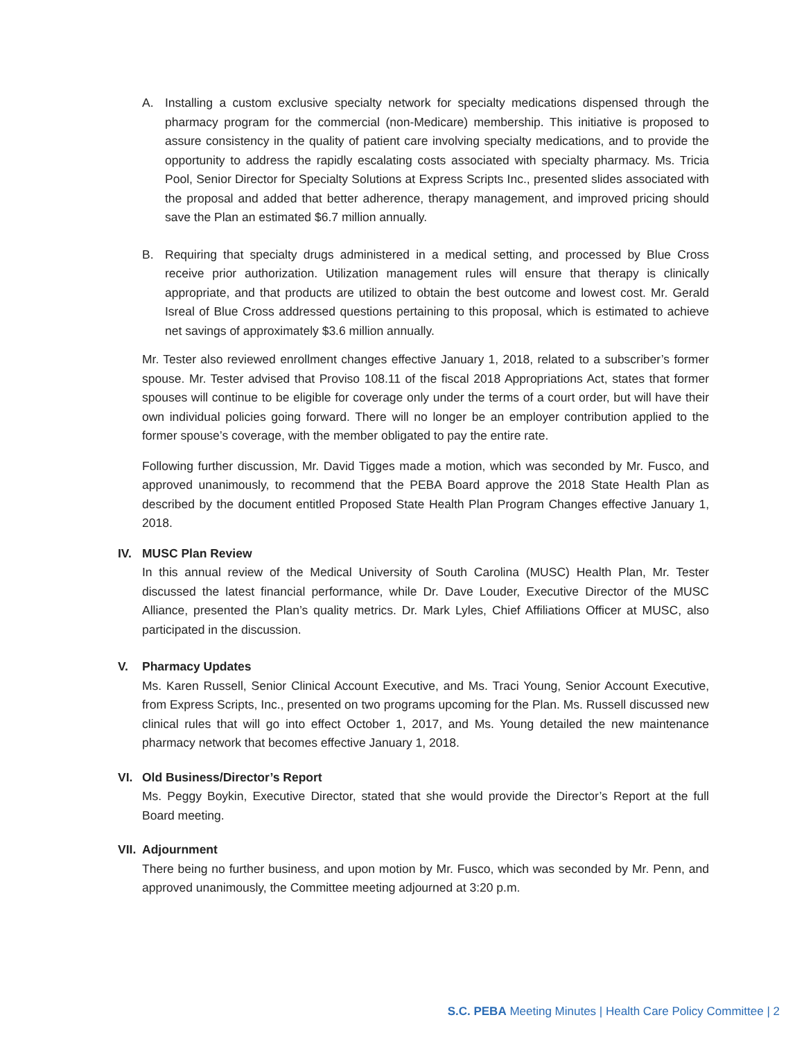A. Installing a custom exclusive specialty network for specialty medications dispensed through the pharmacy program for the commercial (non-Medicare) membership. This initiative is proposed to assure consistency in the quality of patient care involving specialty medications, and to provide the opportunity to address the rapidly escalating costs associated with specialty pharmacy. Ms. Tricia Pool, Senior Director for Specialty Solutions at Express Scripts Inc., presented slides associated with the proposal and added that better adherence, therapy management, and improved pricing should save the Plan an estimated $6.7 million annually.
B. Requiring that specialty drugs administered in a medical setting, and processed by Blue Cross receive prior authorization. Utilization management rules will ensure that therapy is clinically appropriate, and that products are utilized to obtain the best outcome and lowest cost. Mr. Gerald Isreal of Blue Cross addressed questions pertaining to this proposal, which is estimated to achieve net savings of approximately $3.6 million annually.
Mr. Tester also reviewed enrollment changes effective January 1, 2018, related to a subscriber’s former spouse. Mr. Tester advised that Proviso 108.11 of the fiscal 2018 Appropriations Act, states that former spouses will continue to be eligible for coverage only under the terms of a court order, but will have their own individual policies going forward. There will no longer be an employer contribution applied to the former spouse’s coverage, with the member obligated to pay the entire rate.
Following further discussion, Mr. David Tigges made a motion, which was seconded by Mr. Fusco, and approved unanimously, to recommend that the PEBA Board approve the 2018 State Health Plan as described by the document entitled Proposed State Health Plan Program Changes effective January 1, 2018.
IV. MUSC Plan Review
In this annual review of the Medical University of South Carolina (MUSC) Health Plan, Mr. Tester discussed the latest financial performance, while Dr. Dave Louder, Executive Director of the MUSC Alliance, presented the Plan’s quality metrics. Dr. Mark Lyles, Chief Affiliations Officer at MUSC, also participated in the discussion.
V. Pharmacy Updates
Ms. Karen Russell, Senior Clinical Account Executive, and Ms. Traci Young, Senior Account Executive, from Express Scripts, Inc., presented on two programs upcoming for the Plan. Ms. Russell discussed new clinical rules that will go into effect October 1, 2017, and Ms. Young detailed the new maintenance pharmacy network that becomes effective January 1, 2018.
VI. Old Business/Director’s Report
Ms. Peggy Boykin, Executive Director, stated that she would provide the Director’s Report at the full Board meeting.
VII. Adjournment
There being no further business, and upon motion by Mr. Fusco, which was seconded by Mr. Penn, and approved unanimously, the Committee meeting adjourned at 3:20 p.m.
S.C. PEBA Meeting Minutes | Health Care Policy Committee | 2